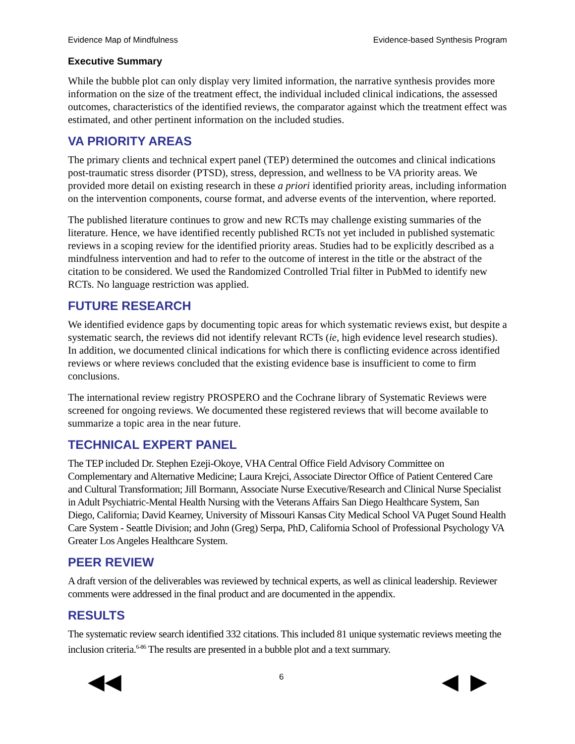Evidence Map of Mindfulness Evidence-based Synthesis Program
Executive Summary
While the bubble plot can only display very limited information, the narrative synthesis provides more information on the size of the treatment effect, the individual included clinical indications, the assessed outcomes, characteristics of the identified reviews, the comparator against which the treatment effect was estimated, and other pertinent information on the included studies.
VA PRIORITY AREAS
The primary clients and technical expert panel (TEP) determined the outcomes and clinical indications post-traumatic stress disorder (PTSD), stress, depression, and wellness to be VA priority areas. We provided more detail on existing research in these a priori identified priority areas, including information on the intervention components, course format, and adverse events of the intervention, where reported.
The published literature continues to grow and new RCTs may challenge existing summaries of the literature. Hence, we have identified recently published RCTs not yet included in published systematic reviews in a scoping review for the identified priority areas. Studies had to be explicitly described as a mindfulness intervention and had to refer to the outcome of interest in the title or the abstract of the citation to be considered. We used the Randomized Controlled Trial filter in PubMed to identify new RCTs. No language restriction was applied.
FUTURE RESEARCH
We identified evidence gaps by documenting topic areas for which systematic reviews exist, but despite a systematic search, the reviews did not identify relevant RCTs (ie, high evidence level research studies). In addition, we documented clinical indications for which there is conflicting evidence across identified reviews or where reviews concluded that the existing evidence base is insufficient to come to firm conclusions.
The international review registry PROSPERO and the Cochrane library of Systematic Reviews were screened for ongoing reviews. We documented these registered reviews that will become available to summarize a topic area in the near future.
TECHNICAL EXPERT PANEL
The TEP included Dr. Stephen Ezeji-Okoye, VHA Central Office Field Advisory Committee on Complementary and Alternative Medicine; Laura Krejci, Associate Director Office of Patient Centered Care and Cultural Transformation; Jill Bormann, Associate Nurse Executive/Research and Clinical Nurse Specialist in Adult Psychiatric-Mental Health Nursing with the Veterans Affairs San Diego Healthcare System, San Diego, California; David Kearney, University of Missouri Kansas City Medical School VA Puget Sound Health Care System - Seattle Division; and John (Greg) Serpa, PhD, California School of Professional Psychology VA Greater Los Angeles Healthcare System.
PEER REVIEW
A draft version of the deliverables was reviewed by technical experts, as well as clinical leadership. Reviewer comments were addressed in the final product and are documented in the appendix.
RESULTS
The systematic review search identified 332 citations. This included 81 unique systematic reviews meeting the inclusion criteria.<sup>6-86</sup> The results are presented in a bubble plot and a text summary.
◀◀ 6 ◀ ▶